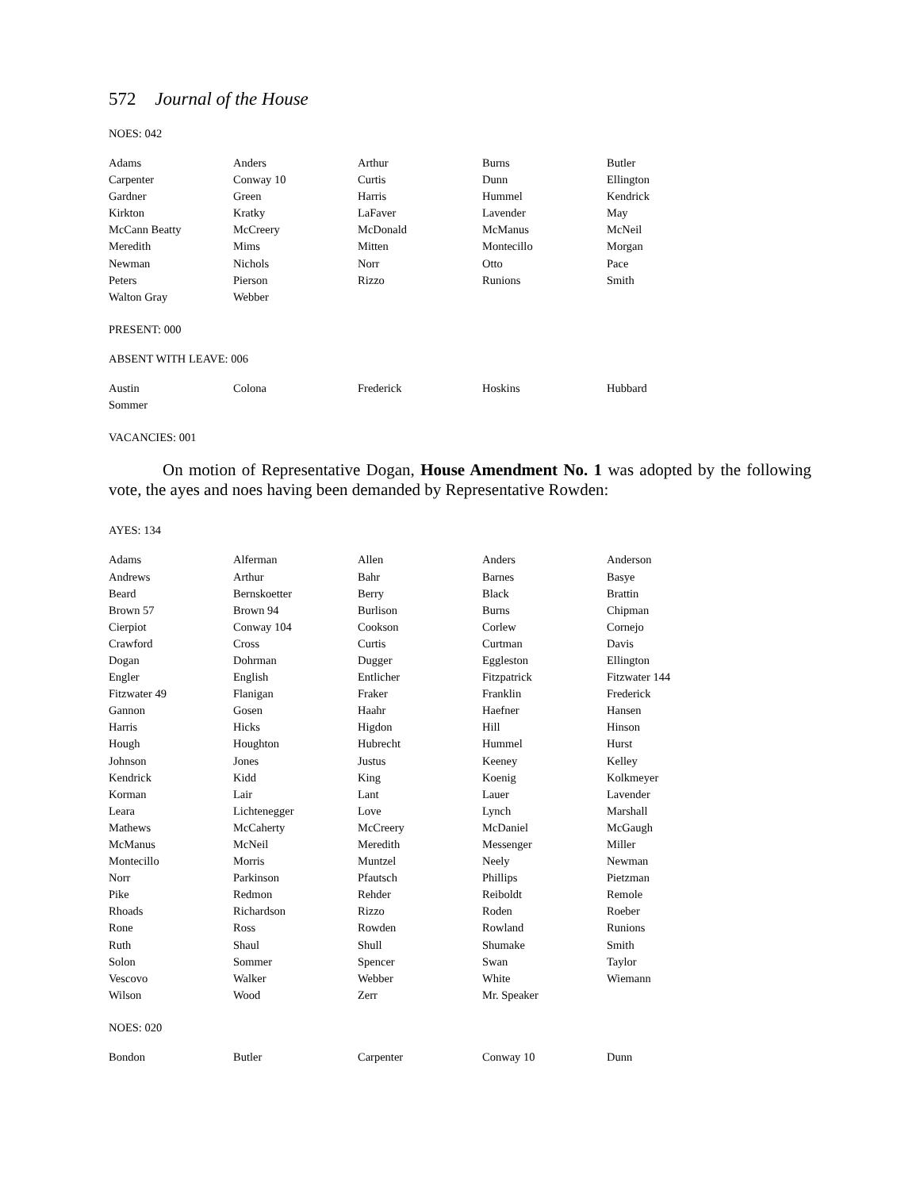572 Journal of the House
NOES: 042
| Adams | Anders | Arthur | Burns | Butler |
| Carpenter | Conway 10 | Curtis | Dunn | Ellington |
| Gardner | Green | Harris | Hummel | Kendrick |
| Kirkton | Kratky | LaFaver | Lavender | May |
| McCann Beatty | McCreery | McDonald | McManus | McNeil |
| Meredith | Mims | Mitten | Montecillo | Morgan |
| Newman | Nichols | Norr | Otto | Pace |
| Peters | Pierson | Rizzo | Runions | Smith |
| Walton Gray | Webber | | | |
PRESENT: 000
ABSENT WITH LEAVE: 006
| Austin | Colona | Frederick | Hoskins | Hubbard |
| Sommer | | | | |
VACANCIES: 001
On motion of Representative Dogan, House Amendment No. 1 was adopted by the following vote, the ayes and noes having been demanded by Representative Rowden:
AYES: 134
| Adams | Alferman | Allen | Anders | Anderson |
| Andrews | Arthur | Bahr | Barnes | Basye |
| Beard | Bernskoetter | Berry | Black | Brattin |
| Brown 57 | Brown 94 | Burlison | Burns | Chipman |
| Cierpiot | Conway 104 | Cookson | Corlew | Cornejo |
| Crawford | Cross | Curtis | Curtman | Davis |
| Dogan | Dohrman | Dugger | Eggleston | Ellington |
| Engler | English | Entlicher | Fitzpatrick | Fitzwater 144 |
| Fitzwater 49 | Flanigan | Fraker | Franklin | Frederick |
| Gannon | Gosen | Haahr | Haefner | Hansen |
| Harris | Hicks | Higdon | Hill | Hinson |
| Hough | Houghton | Hubrecht | Hummel | Hurst |
| Johnson | Jones | Justus | Keeney | Kelley |
| Kendrick | Kidd | King | Koenig | Kolkmeyer |
| Korman | Lair | Lant | Lauer | Lavender |
| Leara | Lichtenegger | Love | Lynch | Marshall |
| Mathews | McCaherty | McCreery | McDaniel | McGaugh |
| McManus | McNeil | Meredith | Messenger | Miller |
| Montecillo | Morris | Muntzel | Neely | Newman |
| Norr | Parkinson | Pfautsch | Phillips | Pietzman |
| Pike | Redmon | Rehder | Reiboldt | Remole |
| Rhoads | Richardson | Rizzo | Roden | Roeber |
| Rone | Ross | Rowden | Rowland | Runions |
| Ruth | Shaul | Shull | Shumake | Smith |
| Solon | Sommer | Spencer | Swan | Taylor |
| Vescovo | Walker | Webber | White | Wiemann |
| Wilson | Wood | Zerr | Mr. Speaker | |
NOES: 020
| Bondon | Butler | Carpenter | Conway 10 | Dunn |